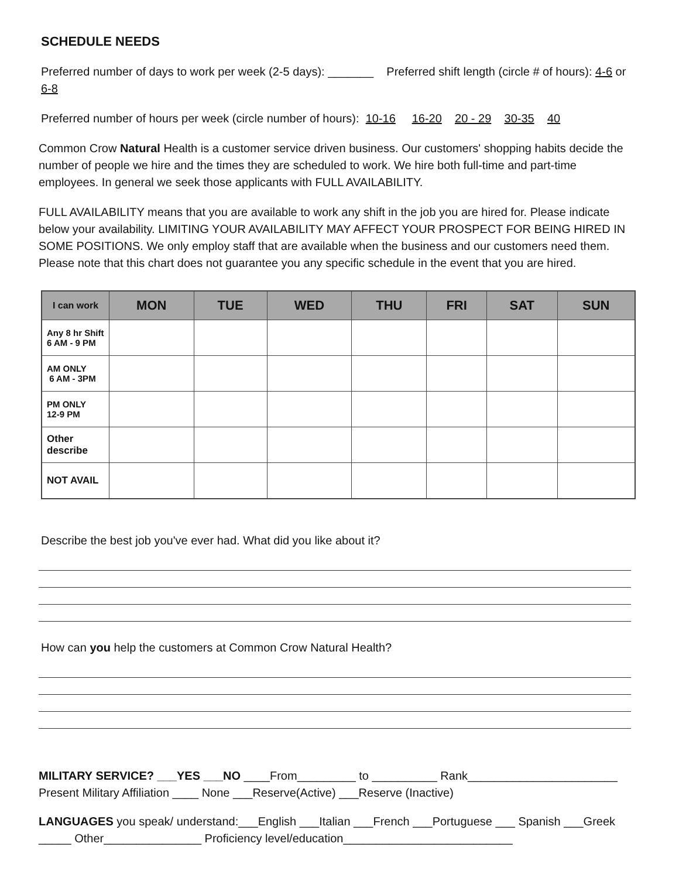SCHEDULE NEEDS
Preferred number of days to work per week (2-5 days): _______ Preferred shift length (circle # of hours): 4-6 or 6-8
Preferred number of hours per week (circle number of hours): 10-16 16-20 20 - 29 30-35 40
Common Crow Natural Health is a customer service driven business. Our customers' shopping habits decide the number of people we hire and the times they are scheduled to work. We hire both full-time and part-time employees. In general we seek those applicants with FULL AVAILABILITY.
FULL AVAILABILITY means that you are available to work any shift in the job you are hired for. Please indicate below your availability. LIMITING YOUR AVAILABILITY MAY AFFECT YOUR PROSPECT FOR BEING HIRED IN SOME POSITIONS. We only employ staff that are available when the business and our customers need them. Please note that this chart does not guarantee you any specific schedule in the event that you are hired.
| I can work | MON | TUE | WED | THU | FRI | SAT | SUN |
| --- | --- | --- | --- | --- | --- | --- | --- |
| Any 8 hr Shift 6 AM - 9 PM | | | | | | | |
| AM ONLY 6 AM - 3PM | | | | | | | |
| PM ONLY 12-9 PM | | | | | | | |
| Other describe | | | | | | | |
| NOT AVAIL | | | | | | | |
Describe the best job you've ever had. What did you like about it?
How can you help the customers at Common Crow Natural Health?
MILITARY SERVICE? ___YES ___NO ____From_________ to __________ Rank_______________________
Present Military Affiliation ____ None ___Reserve(Active) ___Reserve (Inactive)
LANGUAGES you speak/ understand:___English ___Italian ___French ___Portuguese ___ Spanish ___Greek
_____ Other_______________ Proficiency level/education__________________________